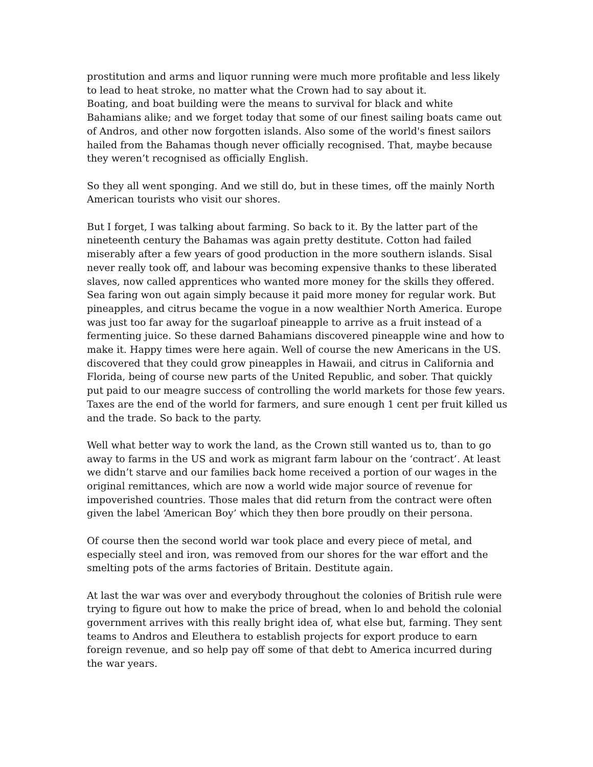prostitution and arms and liquor running were much more profitable and less likely to lead to heat stroke, no matter what the Crown had to say about it.
Boating, and boat building were the means to survival for black and white Bahamians alike; and we forget today that some of our finest sailing boats came out of Andros, and other now forgotten islands. Also some of the world's finest sailors hailed from the Bahamas though never officially recognised. That, maybe because they weren’t recognised as officially English.
So they all went sponging. And we still do, but in these times, off the mainly North American tourists who visit our shores.
But I forget, I was talking about farming. So back to it. By the latter part of the nineteenth century the Bahamas was again pretty destitute. Cotton had failed miserably after a few years of good production in the more southern islands. Sisal never really took off, and labour was becoming expensive thanks to these liberated slaves, now called apprentices who wanted more money for the skills they offered. Sea faring won out again simply because it paid more money for regular work. But pineapples, and citrus became the vogue in a now wealthier North America. Europe was just too far away for the sugarloaf pineapple to arrive as a fruit instead of a fermenting juice. So these darned Bahamians discovered pineapple wine and how to make it. Happy times were here again. Well of course the new Americans in the US. discovered that they could grow pineapples in Hawaii, and citrus in California and Florida, being of course new parts of the United Republic, and sober. That quickly put paid to our meagre success of controlling the world markets for those few years. Taxes are the end of the world for farmers, and sure enough 1 cent per fruit killed us and the trade. So back to the party.
Well what better way to work the land, as the Crown still wanted us to, than to go away to farms in the US and work as migrant farm labour on the ‘contract’. At least we didn’t starve and our families back home received a portion of our wages in the original remittances, which are now a world wide major source of revenue for impoverished countries. Those males that did return from the contract were often given the label ‘American Boy’ which they then bore proudly on their persona.
Of course then the second world war took place and every piece of metal, and especially steel and iron, was removed from our shores for the war effort and the smelting pots of the arms factories of Britain. Destitute again.
At last the war was over and everybody throughout the colonies of British rule were trying to figure out how to make the price of bread, when lo and behold the colonial government arrives with this really bright idea of, what else but, farming. They sent teams to Andros and Eleuthera to establish projects for export produce to earn foreign revenue, and so help pay off some of that debt to America incurred during the war years.